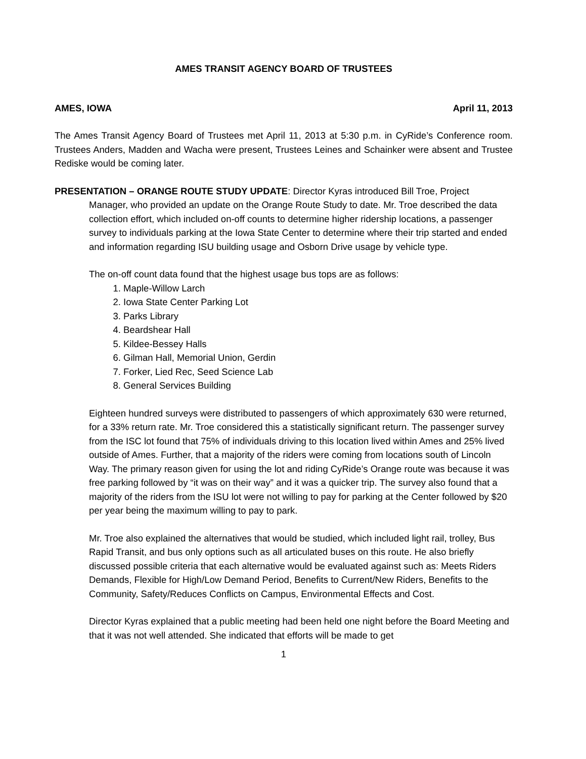AMES TRANSIT AGENCY BOARD OF TRUSTEES
AMES, IOWA April 11, 2013
The Ames Transit Agency Board of Trustees met April 11, 2013 at 5:30 p.m. in CyRide’s Conference room. Trustees Anders, Madden and Wacha were present, Trustees Leines and Schainker were absent and Trustee Rediske would be coming later.
PRESENTATION – ORANGE ROUTE STUDY UPDATE: Director Kyras introduced Bill Troe, Project
Manager, who provided an update on the Orange Route Study to date. Mr. Troe described the data collection effort, which included on-off counts to determine higher ridership locations, a passenger survey to individuals parking at the Iowa State Center to determine where their trip started and ended and information regarding ISU building usage and Osborn Drive usage by vehicle type.
The on-off count data found that the highest usage bus tops are as follows:
1. Maple-Willow Larch
2. Iowa State Center Parking Lot
3. Parks Library
4. Beardshear Hall
5. Kildee-Bessey Halls
6. Gilman Hall, Memorial Union, Gerdin
7. Forker, Lied Rec, Seed Science Lab
8. General Services Building
Eighteen hundred surveys were distributed to passengers of which approximately 630 were returned, for a 33% return rate. Mr. Troe considered this a statistically significant return. The passenger survey from the ISC lot found that 75% of individuals driving to this location lived within Ames and 25% lived outside of Ames. Further, that a majority of the riders were coming from locations south of Lincoln Way. The primary reason given for using the lot and riding CyRide’s Orange route was because it was free parking followed by “it was on their way” and it was a quicker trip. The survey also found that a majority of the riders from the ISU lot were not willing to pay for parking at the Center followed by $20 per year being the maximum willing to pay to park.
Mr. Troe also explained the alternatives that would be studied, which included light rail, trolley, Bus Rapid Transit, and bus only options such as all articulated buses on this route. He also briefly discussed possible criteria that each alternative would be evaluated against such as: Meets Riders Demands, Flexible for High/Low Demand Period, Benefits to Current/New Riders, Benefits to the Community, Safety/Reduces Conflicts on Campus, Environmental Effects and Cost.
Director Kyras explained that a public meeting had been held one night before the Board Meeting and that it was not well attended. She indicated that efforts will be made to get
1